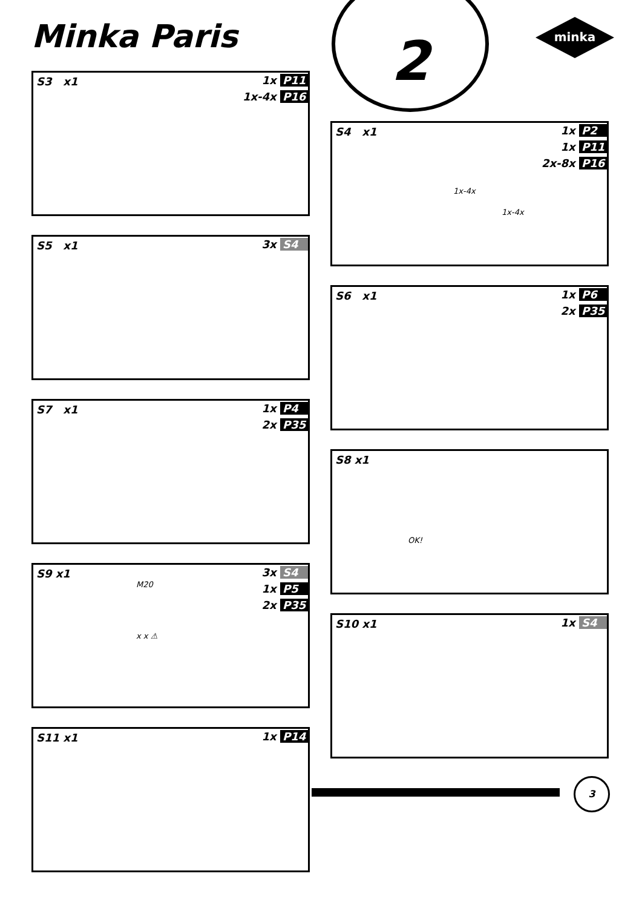Minka Paris 2
minka
S3 x1
1x P11
1x-4x P16
S4 x1
1x P2
1x P11
2x-8x P16
1x-4x
1x-4x
S5 x1 3x S4
S6 x1
1x P6
2x P35
S7 x1
1x P4
2x P35
S8 x1
OK!
S9 x1
3x S4
1x P5
2x P35
M20
x x ⚠
S10 x1 1x S4
S11 x1 1x P14
3